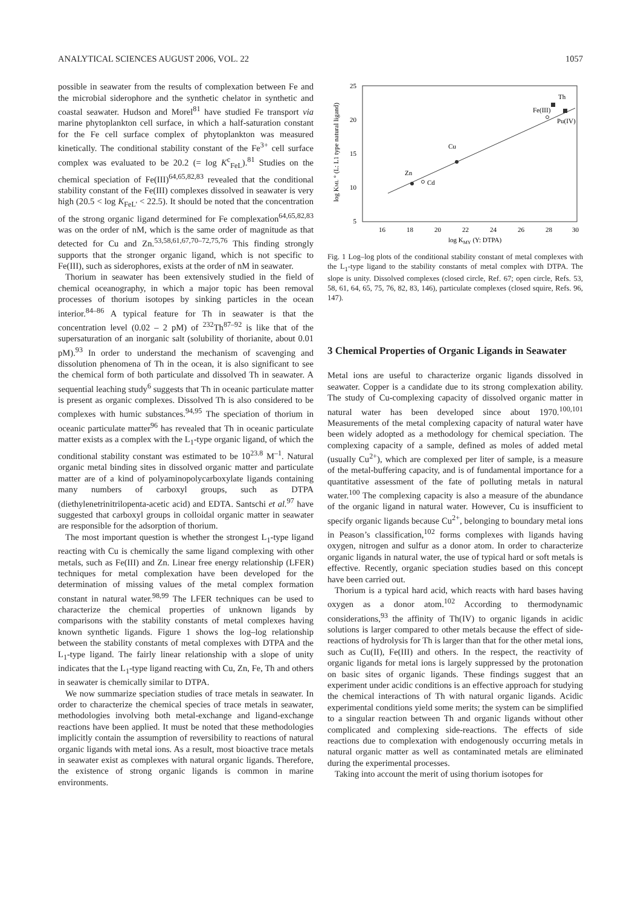ANALYTICAL SCIENCES AUGUST 2006, VOL. 22 1057
possible in seawater from the results of complexation between Fe and the microbial siderophore and the synthetic chelator in synthetic and coastal seawater. Hudson and Morel<sup>81</sup> have studied Fe transport via marine phytoplankton cell surface, in which a half-saturation constant for the Fe cell surface complex of phytoplankton was measured kinetically. The conditional stability constant of the Fe<sup>3+</sup> cell surface complex was evaluated to be 20.2 (= log K<sup>c</sup><sub>FeL</sub>).<sup>81</sup> Studies on the chemical speciation of Fe(III)<sup>64,65,82,83</sup> revealed that the conditional stability constant of the Fe(III) complexes dissolved in seawater is very high (20.5 < log K<sub>FeL'</sub> < 22.5). It should be noted that the concentration of the strong organic ligand determined for Fe complexation<sup>64,65,82,83</sup> was on the order of nM, which is the same order of magnitude as that detected for Cu and Zn.<sup>53,58,61,67,70–72,75,76</sup> This finding strongly supports that the stronger organic ligand, which is not specific to Fe(III), such as siderophores, exists at the order of nM in seawater.
Thorium in seawater has been extensively studied in the field of chemical oceanography, in which a major topic has been removal processes of thorium isotopes by sinking particles in the ocean interior.<sup>84–86</sup> A typical feature for Th in seawater is that the concentration level (0.02 – 2 pM) of <sup>232</sup>Th<sup>87–92</sup> is like that of the supersaturation of an inorganic salt (solubility of thorianite, about 0.01 pM).<sup>93</sup> In order to understand the mechanism of scavenging and dissolution phenomena of Th in the ocean, it is also significant to see the chemical form of both particulate and dissolved Th in seawater. A sequential leaching study<sup>6</sup> suggests that Th in oceanic particulate matter is present as organic complexes. Dissolved Th is also considered to be complexes with humic substances.<sup>94,95</sup> The speciation of thorium in oceanic particulate matter<sup>96</sup> has revealed that Th in oceanic particulate matter exists as a complex with the L<sub>1</sub>-type organic ligand, of which the conditional stability constant was estimated to be 10<sup>23.8</sup> M<sup>–1</sup>. Natural organic metal binding sites in dissolved organic matter and particulate matter are of a kind of polyaminopolycarboxylate ligands containing many numbers of carboxyl groups, such as DTPA (diethylenetrinitrilopenta-acetic acid) and EDTA. Santschi et al.<sup>97</sup> have suggested that carboxyl groups in colloidal organic matter in seawater are responsible for the adsorption of thorium.
The most important question is whether the strongest L<sub>1</sub>-type ligand reacting with Cu is chemically the same ligand complexing with other metals, such as Fe(III) and Zn. Linear free energy relationship (LFER) techniques for metal complexation have been developed for the determination of missing values of the metal complex formation constant in natural water.<sup>98,99</sup> The LFER techniques can be used to characterize the chemical properties of unknown ligands by comparisons with the stability constants of metal complexes having known synthetic ligands. Figure 1 shows the log–log relationship between the stability constants of metal complexes with DTPA and the L<sub>1</sub>-type ligand. The fairly linear relationship with a slope of unity indicates that the L<sub>1</sub>-type ligand reacting with Cu, Zn, Fe, Th and others in seawater is chemically similar to DTPA.
We now summarize speciation studies of trace metals in seawater. In order to characterize the chemical species of trace metals in seawater, methodologies involving both metal-exchange and ligand-exchange reactions have been applied. It must be noted that these methodologies implicitly contain the assumption of reversibility to reactions of natural organic ligands with metal ions. As a result, most bioactive trace metals in seawater exist as complexes with natural organic ligands. Therefore, the existence of strong organic ligands is common in marine environments.
25
20
15
10
5
16
18
20
22
24
26
28
30
Zn
Cd
Cu
Fe(III)
Th
Pu(IV)
log KMY (Y: DTPA)
log KML ° (L: L1 type natural ligand)
Fig. 1 Log–log plots of the conditional stability constant of metal complexes with the L<sub>1</sub>-type ligand to the stability constants of metal complex with DTPA. The slope is unity. Dissolved complexes (closed circle, Ref. 67; open circle, Refs. 53, 58, 61, 64, 65, 75, 76, 82, 83, 146), particulate complexes (closed squire, Refs. 96, 147).
3 Chemical Properties of Organic Ligands in Seawater
Metal ions are useful to characterize organic ligands dissolved in seawater. Copper is a candidate due to its strong complexation ability. The study of Cu-complexing capacity of dissolved organic matter in natural water has been developed since about 1970.<sup>100,101</sup> Measurements of the metal complexing capacity of natural water have been widely adopted as a methodology for chemical speciation. The complexing capacity of a sample, defined as moles of added metal (usually Cu<sup>2+</sup>), which are complexed per liter of sample, is a measure of the metal-buffering capacity, and is of fundamental importance for a quantitative assessment of the fate of polluting metals in natural water.<sup>100</sup> The complexing capacity is also a measure of the abundance of the organic ligand in natural water. However, Cu is insufficient to specify organic ligands because Cu<sup>2+</sup>, belonging to boundary metal ions in Peason’s classification,<sup>102</sup> forms complexes with ligands having oxygen, nitrogen and sulfur as a donor atom. In order to characterize organic ligands in natural water, the use of typical hard or soft metals is effective. Recently, organic speciation studies based on this concept have been carried out.
Thorium is a typical hard acid, which reacts with hard bases having oxygen as a donor atom.<sup>102</sup> According to thermodynamic considerations,<sup>93</sup> the affinity of Th(IV) to organic ligands in acidic solutions is larger compared to other metals because the effect of side-reactions of hydrolysis for Th is larger than that for the other metal ions, such as Cu(II), Fe(III) and others. In the respect, the reactivity of organic ligands for metal ions is largely suppressed by the protonation on basic sites of organic ligands. These findings suggest that an experiment under acidic conditions is an effective approach for studying the chemical interactions of Th with natural organic ligands. Acidic experimental conditions yield some merits; the system can be simplified to a singular reaction between Th and organic ligands without other complicated and complexing side-reactions. The effects of side reactions due to complexation with endogenously occurring metals in natural organic matter as well as contaminated metals are eliminated during the experimental processes.
Taking into account the merit of using thorium isotopes for